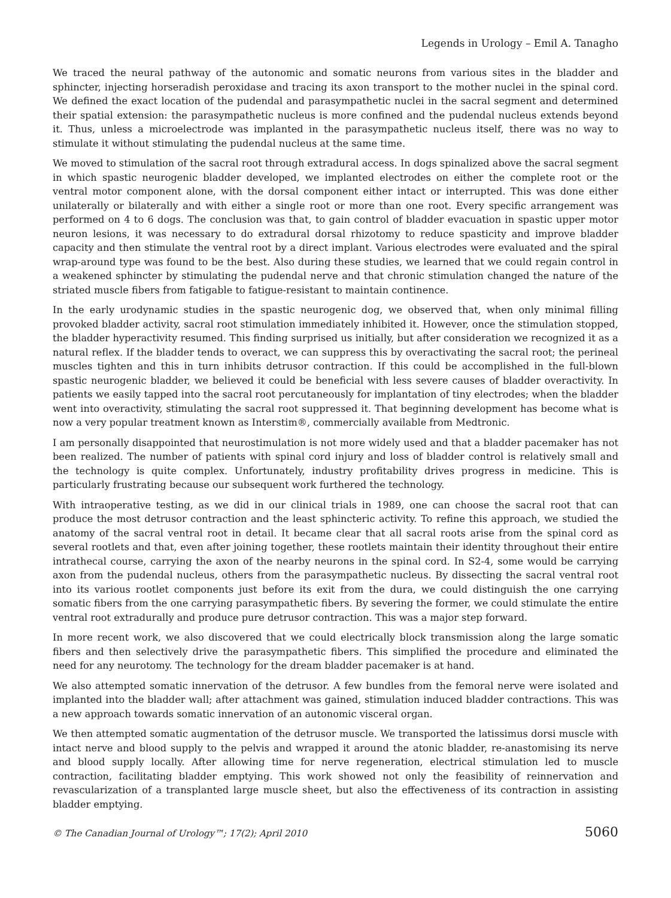Legends in Urology – Emil A. Tanagho
We traced the neural pathway of the autonomic and somatic neurons from various sites in the bladder and sphincter, injecting horseradish peroxidase and tracing its axon transport to the mother nuclei in the spinal cord. We defined the exact location of the pudendal and parasympathetic nuclei in the sacral segment and determined their spatial extension: the parasympathetic nucleus is more confined and the pudendal nucleus extends beyond it. Thus, unless a microelectrode was implanted in the parasympathetic nucleus itself, there was no way to stimulate it without stimulating the pudendal nucleus at the same time.
We moved to stimulation of the sacral root through extradural access. In dogs spinalized above the sacral segment in which spastic neurogenic bladder developed, we implanted electrodes on either the complete root or the ventral motor component alone, with the dorsal component either intact or interrupted. This was done either unilaterally or bilaterally and with either a single root or more than one root. Every specific arrangement was performed on 4 to 6 dogs. The conclusion was that, to gain control of bladder evacuation in spastic upper motor neuron lesions, it was necessary to do extradural dorsal rhizotomy to reduce spasticity and improve bladder capacity and then stimulate the ventral root by a direct implant. Various electrodes were evaluated and the spiral wrap-around type was found to be the best. Also during these studies, we learned that we could regain control in a weakened sphincter by stimulating the pudendal nerve and that chronic stimulation changed the nature of the striated muscle fibers from fatigable to fatigue-resistant to maintain continence.
In the early urodynamic studies in the spastic neurogenic dog, we observed that, when only minimal filling provoked bladder activity, sacral root stimulation immediately inhibited it. However, once the stimulation stopped, the bladder hyperactivity resumed. This finding surprised us initially, but after consideration we recognized it as a natural reflex. If the bladder tends to overact, we can suppress this by overactivating the sacral root; the perineal muscles tighten and this in turn inhibits detrusor contraction. If this could be accomplished in the full-blown spastic neurogenic bladder, we believed it could be beneficial with less severe causes of bladder overactivity. In patients we easily tapped into the sacral root percutaneously for implantation of tiny electrodes; when the bladder went into overactivity, stimulating the sacral root suppressed it. That beginning development has become what is now a very popular treatment known as Interstim®, commercially available from Medtronic.
I am personally disappointed that neurostimulation is not more widely used and that a bladder pacemaker has not been realized. The number of patients with spinal cord injury and loss of bladder control is relatively small and the technology is quite complex. Unfortunately, industry profitability drives progress in medicine. This is particularly frustrating because our subsequent work furthered the technology.
With intraoperative testing, as we did in our clinical trials in 1989, one can choose the sacral root that can produce the most detrusor contraction and the least sphincteric activity. To refine this approach, we studied the anatomy of the sacral ventral root in detail. It became clear that all sacral roots arise from the spinal cord as several rootlets and that, even after joining together, these rootlets maintain their identity throughout their entire intrathecal course, carrying the axon of the nearby neurons in the spinal cord. In S2-4, some would be carrying axon from the pudendal nucleus, others from the parasympathetic nucleus. By dissecting the sacral ventral root into its various rootlet components just before its exit from the dura, we could distinguish the one carrying somatic fibers from the one carrying parasympathetic fibers. By severing the former, we could stimulate the entire ventral root extradurally and produce pure detrusor contraction. This was a major step forward.
In more recent work, we also discovered that we could electrically block transmission along the large somatic fibers and then selectively drive the parasympathetic fibers. This simplified the procedure and eliminated the need for any neurotomy. The technology for the dream bladder pacemaker is at hand.
We also attempted somatic innervation of the detrusor. A few bundles from the femoral nerve were isolated and implanted into the bladder wall; after attachment was gained, stimulation induced bladder contractions. This was a new approach towards somatic innervation of an autonomic visceral organ.
We then attempted somatic augmentation of the detrusor muscle. We transported the latissimus dorsi muscle with intact nerve and blood supply to the pelvis and wrapped it around the atonic bladder, re-anastomising its nerve and blood supply locally. After allowing time for nerve regeneration, electrical stimulation led to muscle contraction, facilitating bladder emptying. This work showed not only the feasibility of reinnervation and revascularization of a transplanted large muscle sheet, but also the effectiveness of its contraction in assisting bladder emptying.
© The Canadian Journal of Urology™; 17(2); April 2010 5060